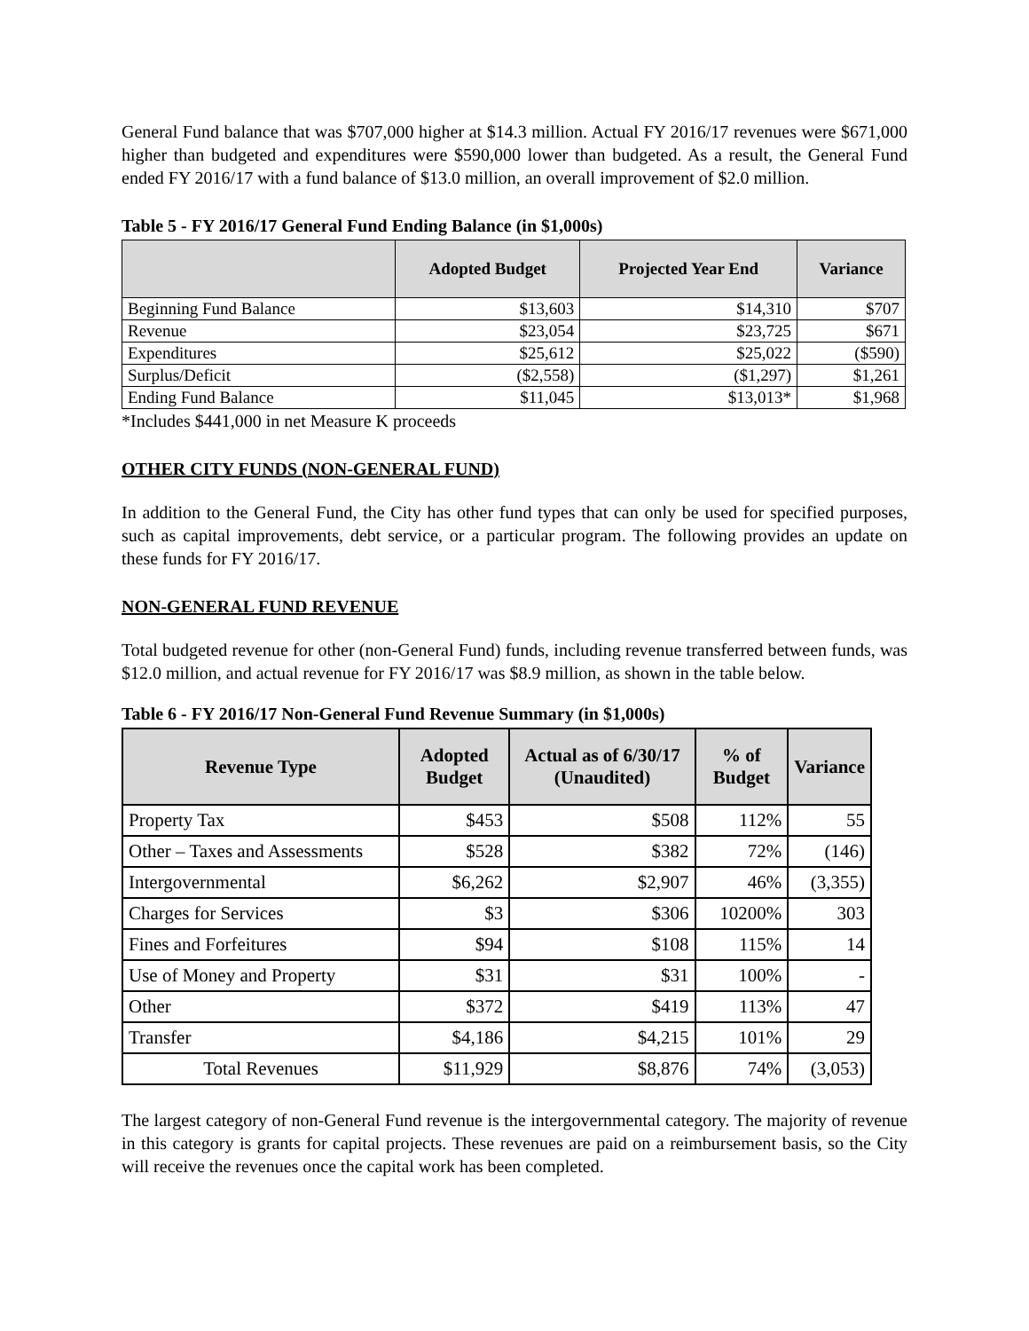General Fund balance that was $707,000 higher at $14.3 million. Actual FY 2016/17 revenues were $671,000 higher than budgeted and expenditures were $590,000 lower than budgeted. As a result, the General Fund ended FY 2016/17 with a fund balance of $13.0 million, an overall improvement of $2.0 million.
Table 5 - FY 2016/17 General Fund Ending Balance (in $1,000s)
| | Adopted Budget | Projected Year End | Variance |
| --- | --- | --- | --- |
| Beginning Fund Balance | $13,603 | $14,310 | $707 |
| Revenue | $23,054 | $23,725 | $671 |
| Expenditures | $25,612 | $25,022 | ($590) |
| Surplus/Deficit | ($2,558) | ($1,297) | $1,261 |
| Ending Fund Balance | $11,045 | $13,013* | $1,968 |
*Includes $441,000 in net Measure K proceeds
OTHER CITY FUNDS (NON-GENERAL FUND)
In addition to the General Fund, the City has other fund types that can only be used for specified purposes, such as capital improvements, debt service, or a particular program. The following provides an update on these funds for FY 2016/17.
NON-GENERAL FUND REVENUE
Total budgeted revenue for other (non-General Fund) funds, including revenue transferred between funds, was $12.0 million, and actual revenue for FY 2016/17 was $8.9 million, as shown in the table below.
Table 6 - FY 2016/17 Non-General Fund Revenue Summary (in $1,000s)
| Revenue Type | Adopted Budget | Actual as of 6/30/17 (Unaudited) | % of Budget | Variance |
| --- | --- | --- | --- | --- |
| Property Tax | $453 | $508 | 112% | 55 |
| Other – Taxes and Assessments | $528 | $382 | 72% | (146) |
| Intergovernmental | $6,262 | $2,907 | 46% | (3,355) |
| Charges for Services | $3 | $306 | 10200% | 303 |
| Fines and Forfeitures | $94 | $108 | 115% | 14 |
| Use of Money and Property | $31 | $31 | 100% | - |
| Other | $372 | $419 | 113% | 47 |
| Transfer | $4,186 | $4,215 | 101% | 29 |
| Total Revenues | $11,929 | $8,876 | 74% | (3,053) |
The largest category of non-General Fund revenue is the intergovernmental category. The majority of revenue in this category is grants for capital projects. These revenues are paid on a reimbursement basis, so the City will receive the revenues once the capital work has been completed.